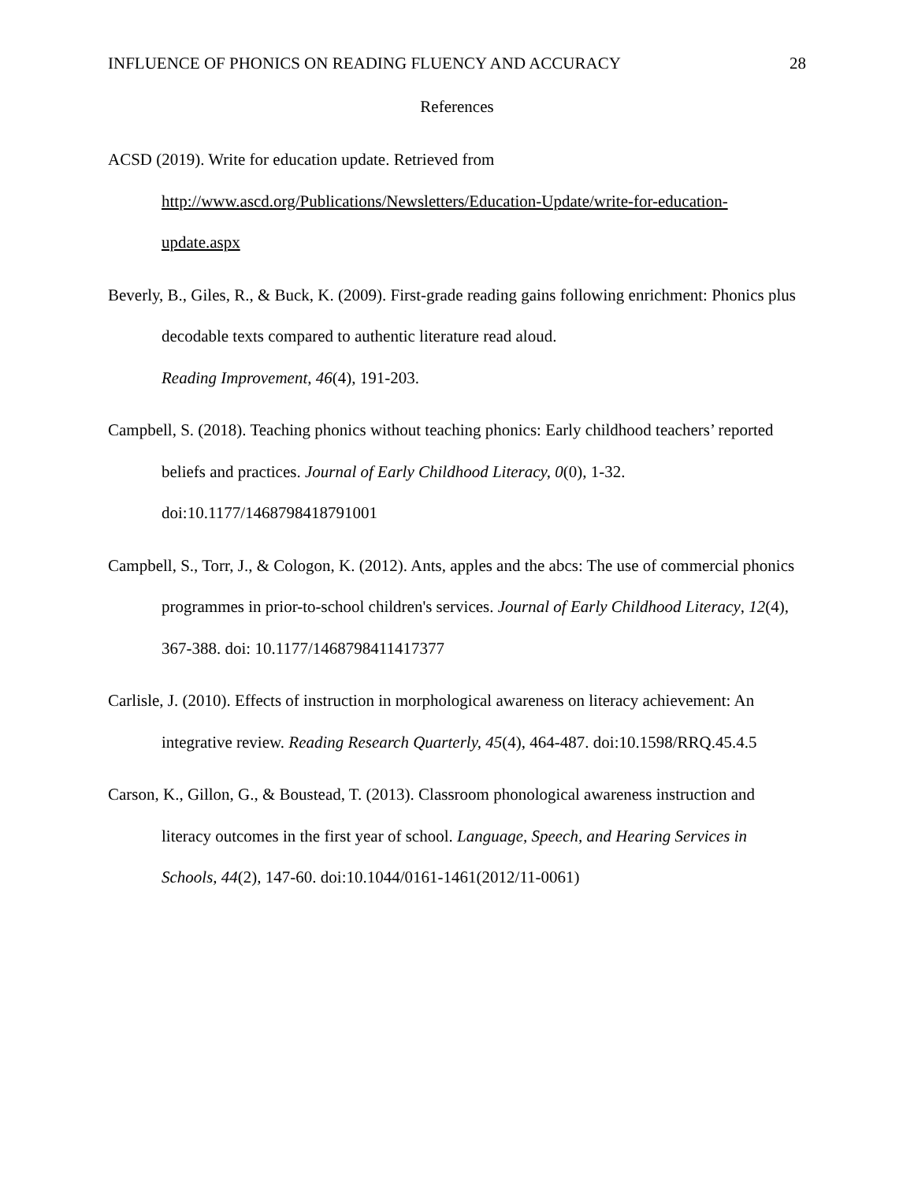INFLUENCE OF PHONICS ON READING FLUENCY AND ACCURACY 28
References
ACSD (2019). Write for education update. Retrieved from
http://www.ascd.org/Publications/Newsletters/Education-Update/write-for-education-update.aspx
Beverly, B., Giles, R., & Buck, K. (2009). First-grade reading gains following enrichment: Phonics plus decodable texts compared to authentic literature read aloud.
Reading Improvement, 46(4), 191-203.
Campbell, S. (2018). Teaching phonics without teaching phonics: Early childhood teachers’ reported beliefs and practices. Journal of Early Childhood Literacy, 0(0), 1-32. doi:10.1177/1468798418791001
Campbell, S., Torr, J., & Cologon, K. (2012). Ants, apples and the abcs: The use of commercial phonics programmes in prior-to-school children's services. Journal of Early Childhood Literacy, 12(4), 367-388. doi: 10.1177/1468798411417377
Carlisle, J. (2010). Effects of instruction in morphological awareness on literacy achievement: An integrative review. Reading Research Quarterly, 45(4), 464-487. doi:10.1598/RRQ.45.4.5
Carson, K., Gillon, G., & Boustead, T. (2013). Classroom phonological awareness instruction and literacy outcomes in the first year of school. Language, Speech, and Hearing Services in Schools, 44(2), 147-60. doi:10.1044/0161-1461(2012/11-0061)